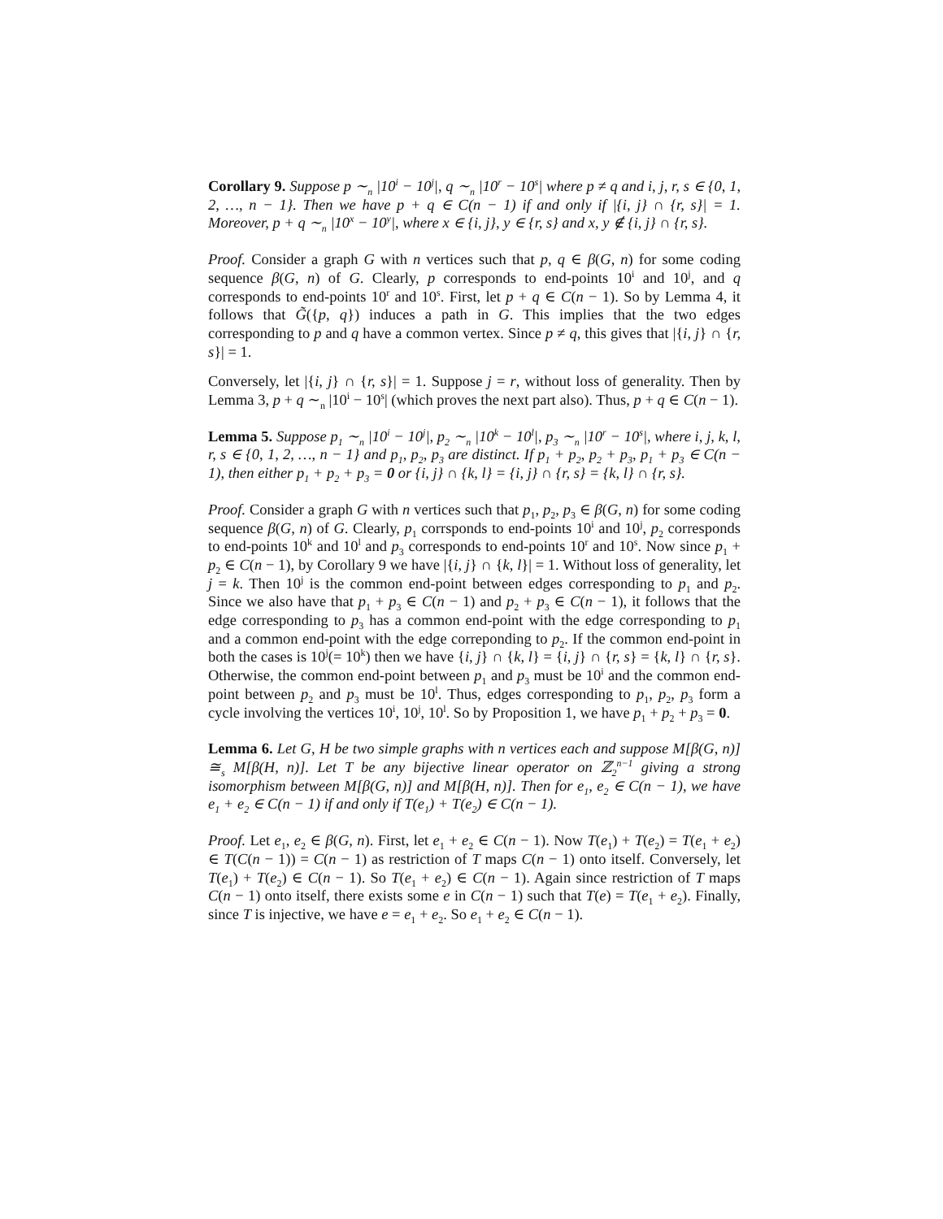Corollary 9. Suppose p ∼<sub>n</sub> |10<sup>i</sup> − 10<sup>j</sup>|, q ∼<sub>n</sub> |10<sup>r</sup> − 10<sup>s</sup>| where p ≠ q and i, j, r, s ∈ {0, 1, 2, …, n − 1}. Then we have p + q ∈ C(n − 1) if and only if |{i, j} ∩ {r, s}| = 1. Moreover, p + q ∼<sub>n</sub> |10<sup>x</sup> − 10<sup>y</sup>|, where x ∈ {i, j}, y ∈ {r, s} and x, y ∉ {i, j} ∩ {r, s}.
Proof. Consider a graph G with n vertices such that p, q ∈ β(G, n) for some coding sequence β(G, n) of G. Clearly, p corresponds to end-points 10<sup>i</sup> and 10<sup>j</sup>, and q corresponds to end-points 10<sup>r</sup> and 10<sup>s</sup>. First, let p + q ∈ C(n − 1). So by Lemma 4, it follows that G̃({p, q}) induces a path in G. This implies that the two edges corresponding to p and q have a common vertex. Since p ≠ q, this gives that |{i, j} ∩ {r, s}| = 1.
Conversely, let |{i, j} ∩ {r, s}| = 1. Suppose j = r, without loss of generality. Then by Lemma 3, p + q ∼<sub>n</sub> |10<sup>i</sup> − 10<sup>s</sup>| (which proves the next part also). Thus, p + q ∈ C(n − 1).
Lemma 5. Suppose p<sub>1</sub> ∼<sub>n</sub> |10<sup>i</sup> − 10<sup>j</sup>|, p<sub>2</sub> ∼<sub>n</sub> |10<sup>k</sup> − 10<sup>l</sup>|, p<sub>3</sub> ∼<sub>n</sub> |10<sup>r</sup> − 10<sup>s</sup>|, where i, j, k, l, r, s ∈ {0, 1, 2, …, n − 1} and p<sub>1</sub>, p<sub>2</sub>, p<sub>3</sub> are distinct. If p<sub>1</sub> + p<sub>2</sub>, p<sub>2</sub> + p<sub>3</sub>, p<sub>1</sub> + p<sub>3</sub> ∈ C(n − 1), then either p<sub>1</sub> + p<sub>2</sub> + p<sub>3</sub> = 0 or {i, j} ∩ {k, l} = {i, j} ∩ {r, s} = {k, l} ∩ {r, s}.
Proof. Consider a graph G with n vertices such that p<sub>1</sub>, p<sub>2</sub>, p<sub>3</sub> ∈ β(G, n) for some coding sequence β(G, n) of G. Clearly, p<sub>1</sub> corrsponds to end-points 10<sup>i</sup> and 10<sup>j</sup>, p<sub>2</sub> corresponds to end-points 10<sup>k</sup> and 10<sup>l</sup> and p<sub>3</sub> corresponds to end-points 10<sup>r</sup> and 10<sup>s</sup>. Now since p<sub>1</sub> + p<sub>2</sub> ∈ C(n − 1), by Corollary 9 we have |{i, j} ∩ {k, l}| = 1. Without loss of generality, let j = k. Then 10<sup>j</sup> is the common end-point between edges corresponding to p<sub>1</sub> and p<sub>2</sub>. Since we also have that p<sub>1</sub> + p<sub>3</sub> ∈ C(n − 1) and p<sub>2</sub> + p<sub>3</sub> ∈ C(n − 1), it follows that the edge corresponding to p<sub>3</sub> has a common end-point with the edge corresponding to p<sub>1</sub> and a common end-point with the edge correponding to p<sub>2</sub>. If the common end-point in both the cases is 10<sup>j</sup>(= 10<sup>k</sup>) then we have {i, j} ∩ {k, l} = {i, j} ∩ {r, s} = {k, l} ∩ {r, s}. Otherwise, the common end-point between p<sub>1</sub> and p<sub>3</sub> must be 10<sup>i</sup> and the common end-point between p<sub>2</sub> and p<sub>3</sub> must be 10<sup>l</sup>. Thus, edges corresponding to p<sub>1</sub>, p<sub>2</sub>, p<sub>3</sub> form a cycle involving the vertices 10<sup>i</sup>, 10<sup>j</sup>, 10<sup>l</sup>. So by Proposition 1, we have p<sub>1</sub> + p<sub>2</sub> + p<sub>3</sub> = 0.
Lemma 6. Let G, H be two simple graphs with n vertices each and suppose M[β(G, n)] ≅<sub>s</sub> M[β(H, n)]. Let T be any bijective linear operator on ℤ<sub>2</sub><sup>n−1</sup> giving a strong isomorphism between M[β(G, n)] and M[β(H, n)]. Then for e<sub>1</sub>, e<sub>2</sub> ∈ C(n − 1), we have e<sub>1</sub> + e<sub>2</sub> ∈ C(n − 1) if and only if T(e<sub>1</sub>) + T(e<sub>2</sub>) ∈ C(n − 1).
Proof. Let e<sub>1</sub>, e<sub>2</sub> ∈ β(G, n). First, let e<sub>1</sub> + e<sub>2</sub> ∈ C(n − 1). Now T(e<sub>1</sub>) + T(e<sub>2</sub>) = T(e<sub>1</sub> + e<sub>2</sub>) ∈ T(C(n − 1)) = C(n − 1) as restriction of T maps C(n − 1) onto itself. Conversely, let T(e<sub>1</sub>) + T(e<sub>2</sub>) ∈ C(n − 1). So T(e<sub>1</sub> + e<sub>2</sub>) ∈ C(n − 1). Again since restriction of T maps C(n − 1) onto itself, there exists some e in C(n − 1) such that T(e) = T(e<sub>1</sub> + e<sub>2</sub>). Finally, since T is injective, we have e = e<sub>1</sub> + e<sub>2</sub>. So e<sub>1</sub> + e<sub>2</sub> ∈ C(n − 1).